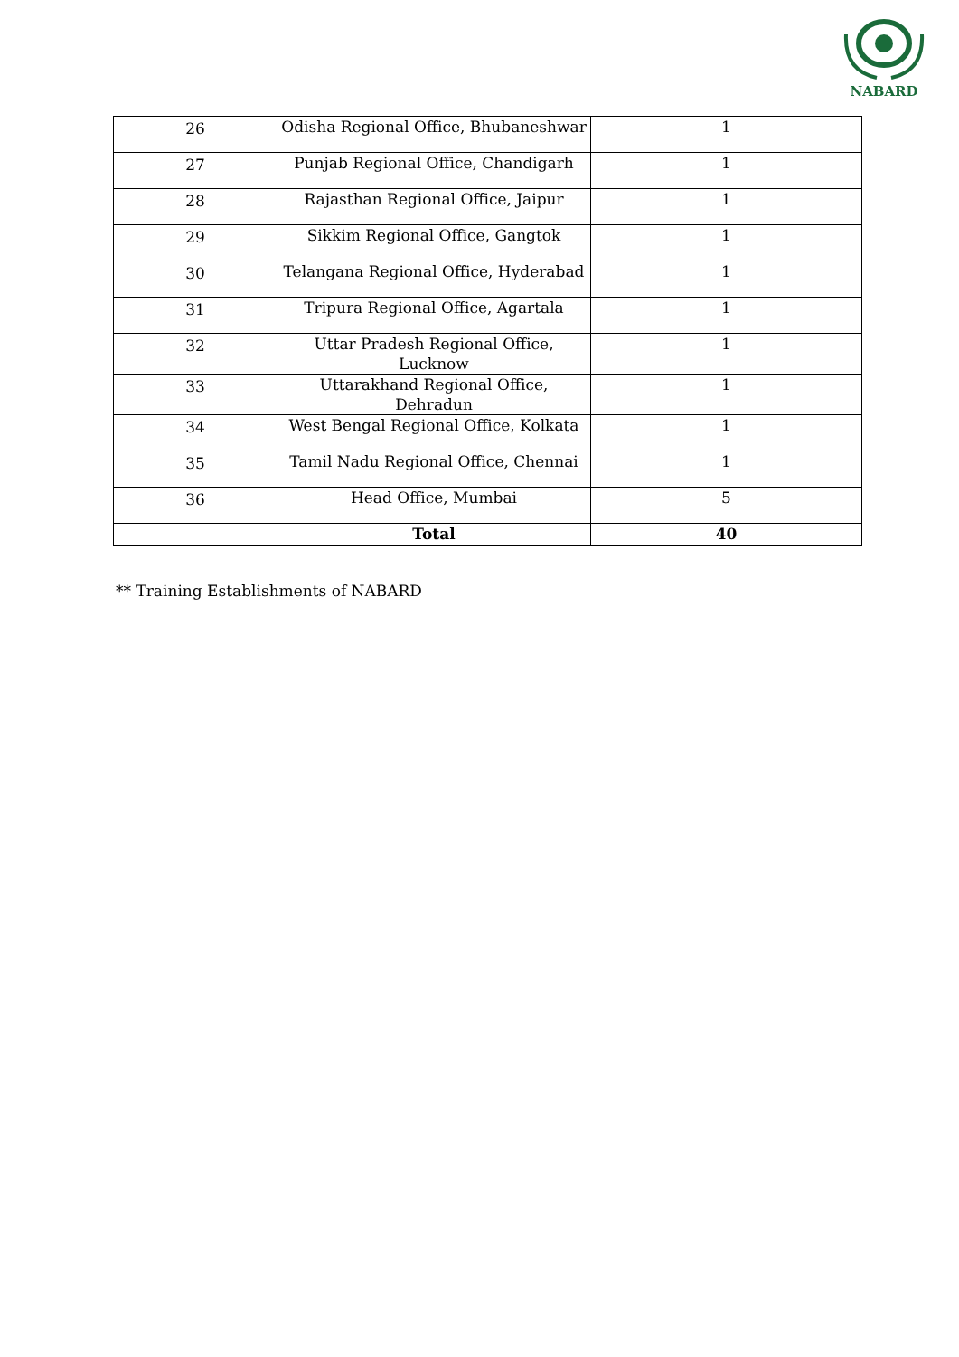NABARD
| 26 | Odisha Regional Office, Bhubaneshwar | 1 |
| 27 | Punjab Regional Office, Chandigarh | 1 |
| 28 | Rajasthan Regional Office, Jaipur | 1 |
| 29 | Sikkim Regional Office, Gangtok | 1 |
| 30 | Telangana Regional Office, Hyderabad | 1 |
| 31 | Tripura Regional Office, Agartala | 1 |
| 32 | Uttar Pradesh Regional Office, Lucknow | 1 |
| 33 | Uttarakhand Regional Office, Dehradun | 1 |
| 34 | West Bengal Regional Office, Kolkata | 1 |
| 35 | Tamil Nadu Regional Office, Chennai | 1 |
| 36 | Head Office, Mumbai | 5 |
| | Total | 40 |
** Training Establishments of NABARD